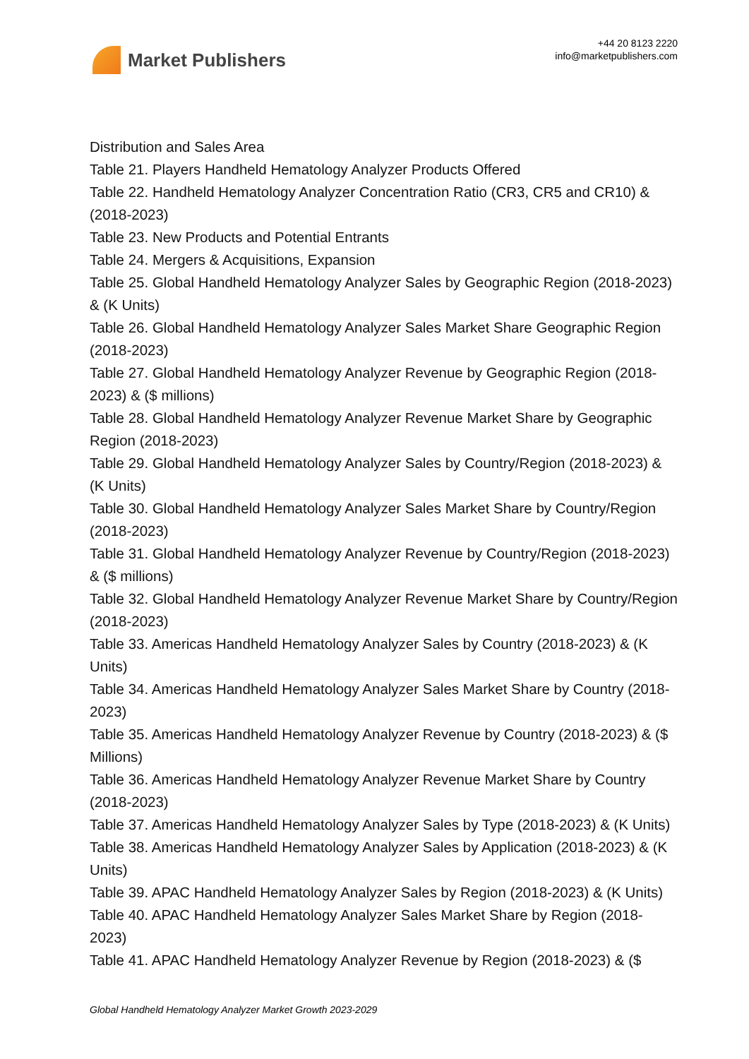Market Publishers
+44 20 8123 2220
info@marketpublishers.com
Distribution and Sales Area
Table 21. Players Handheld Hematology Analyzer Products Offered
Table 22. Handheld Hematology Analyzer Concentration Ratio (CR3, CR5 and CR10) & (2018-2023)
Table 23. New Products and Potential Entrants
Table 24. Mergers & Acquisitions, Expansion
Table 25. Global Handheld Hematology Analyzer Sales by Geographic Region (2018-2023) & (K Units)
Table 26. Global Handheld Hematology Analyzer Sales Market Share Geographic Region (2018-2023)
Table 27. Global Handheld Hematology Analyzer Revenue by Geographic Region (2018-2023) & ($ millions)
Table 28. Global Handheld Hematology Analyzer Revenue Market Share by Geographic Region (2018-2023)
Table 29. Global Handheld Hematology Analyzer Sales by Country/Region (2018-2023) & (K Units)
Table 30. Global Handheld Hematology Analyzer Sales Market Share by Country/Region (2018-2023)
Table 31. Global Handheld Hematology Analyzer Revenue by Country/Region (2018-2023) & ($ millions)
Table 32. Global Handheld Hematology Analyzer Revenue Market Share by Country/Region (2018-2023)
Table 33. Americas Handheld Hematology Analyzer Sales by Country (2018-2023) & (K Units)
Table 34. Americas Handheld Hematology Analyzer Sales Market Share by Country (2018-2023)
Table 35. Americas Handheld Hematology Analyzer Revenue by Country (2018-2023) & ($ Millions)
Table 36. Americas Handheld Hematology Analyzer Revenue Market Share by Country (2018-2023)
Table 37. Americas Handheld Hematology Analyzer Sales by Type (2018-2023) & (K Units)
Table 38. Americas Handheld Hematology Analyzer Sales by Application (2018-2023) & (K Units)
Table 39. APAC Handheld Hematology Analyzer Sales by Region (2018-2023) & (K Units)
Table 40. APAC Handheld Hematology Analyzer Sales Market Share by Region (2018-2023)
Table 41. APAC Handheld Hematology Analyzer Revenue by Region (2018-2023) & ($
Global Handheld Hematology Analyzer Market Growth 2023-2029